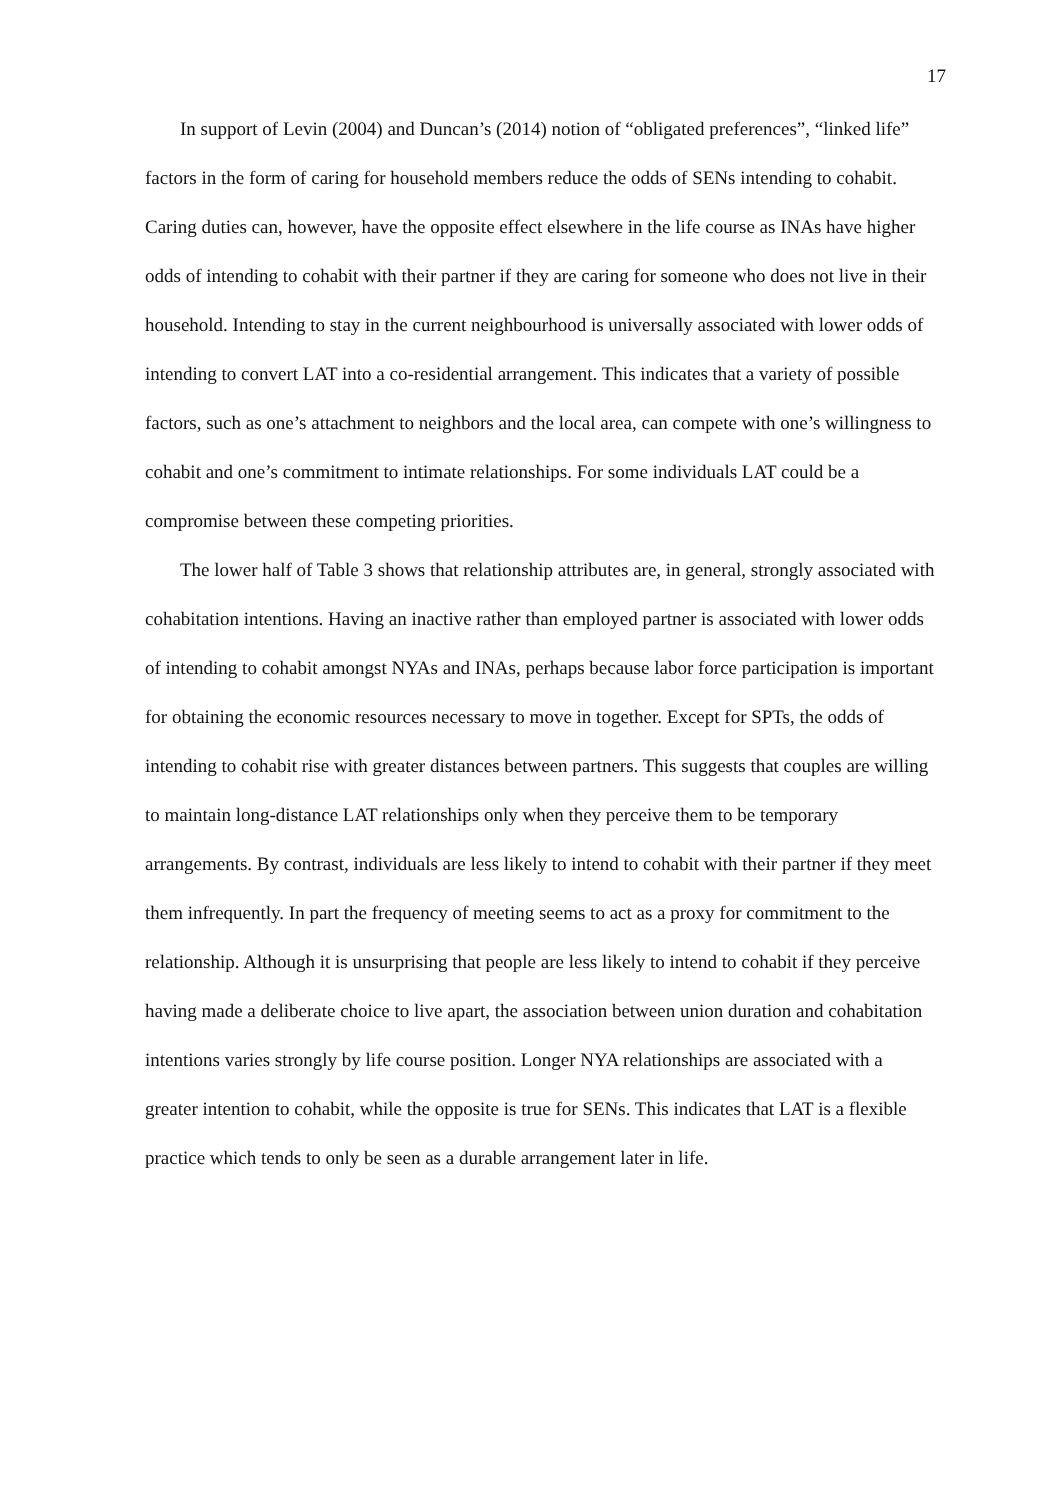17
In support of Levin (2004) and Duncan’s (2014) notion of “obligated preferences”, “linked life” factors in the form of caring for household members reduce the odds of SENs intending to cohabit. Caring duties can, however, have the opposite effect elsewhere in the life course as INAs have higher odds of intending to cohabit with their partner if they are caring for someone who does not live in their household. Intending to stay in the current neighbourhood is universally associated with lower odds of intending to convert LAT into a co-residential arrangement. This indicates that a variety of possible factors, such as one’s attachment to neighbors and the local area, can compete with one’s willingness to cohabit and one’s commitment to intimate relationships. For some individuals LAT could be a compromise between these competing priorities.
The lower half of Table 3 shows that relationship attributes are, in general, strongly associated with cohabitation intentions. Having an inactive rather than employed partner is associated with lower odds of intending to cohabit amongst NYAs and INAs, perhaps because labor force participation is important for obtaining the economic resources necessary to move in together. Except for SPTs, the odds of intending to cohabit rise with greater distances between partners. This suggests that couples are willing to maintain long-distance LAT relationships only when they perceive them to be temporary arrangements. By contrast, individuals are less likely to intend to cohabit with their partner if they meet them infrequently. In part the frequency of meeting seems to act as a proxy for commitment to the relationship. Although it is unsurprising that people are less likely to intend to cohabit if they perceive having made a deliberate choice to live apart, the association between union duration and cohabitation intentions varies strongly by life course position. Longer NYA relationships are associated with a greater intention to cohabit, while the opposite is true for SENs. This indicates that LAT is a flexible practice which tends to only be seen as a durable arrangement later in life.